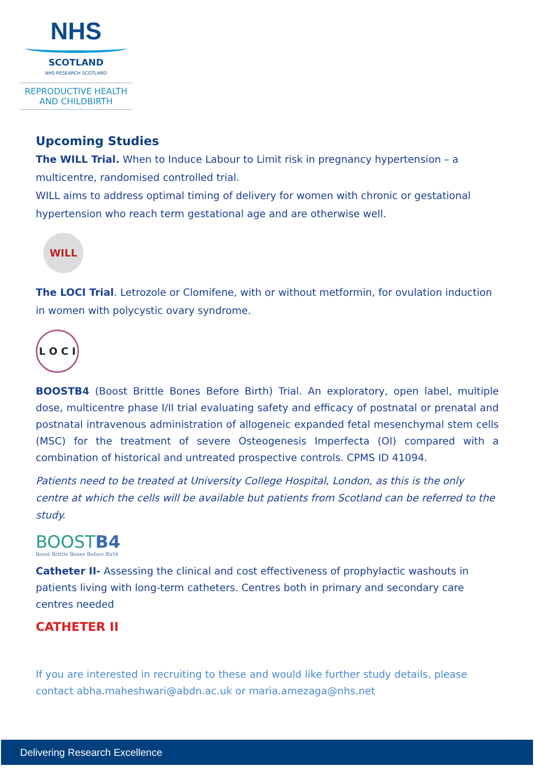NHS
SCOTLAND
NHS RESEARCH SCOTLAND
REPRODUCTIVE HEALTH
AND CHILDBIRTH
Upcoming Studies
The WILL Trial. When to Induce Labour to Limit risk in pregnancy hypertension – a multicentre, randomised controlled trial.
WILL aims to address optimal timing of delivery for women with chronic or gestational hypertension who reach term gestational age and are otherwise well.
WILL
The LOCI Trial. Letrozole or Clomifene, with or without metformin, for ovulation induction in women with polycystic ovary syndrome.
L O C I
BOOSTB4 (Boost Brittle Bones Before Birth) Trial. An exploratory, open label, multiple dose, multicentre phase I/II trial evaluating safety and efficacy of postnatal or prenatal and postnatal intravenous administration of allogeneic expanded fetal mesenchymal stem cells (MSC) for the treatment of severe Osteogenesis Imperfecta (OI) compared with a combination of historical and untreated prospective controls. CPMS ID 41094.
Patients need to be treated at University College Hospital, London, as this is the only centre at which the cells will be available but patients from Scotland can be referred to the study.
BOOSTB4
Boost Brittle Bones Before Birth
Catheter II- Assessing the clinical and cost effectiveness of prophylactic washouts in patients living with long-term catheters. Centres both in primary and secondary care centres needed
CATHETER II
If you are interested in recruiting to these and would like further study details, please contact abha.maheshwari@abdn.ac.uk or maria.amezaga@nhs.net
Delivering Research Excellence